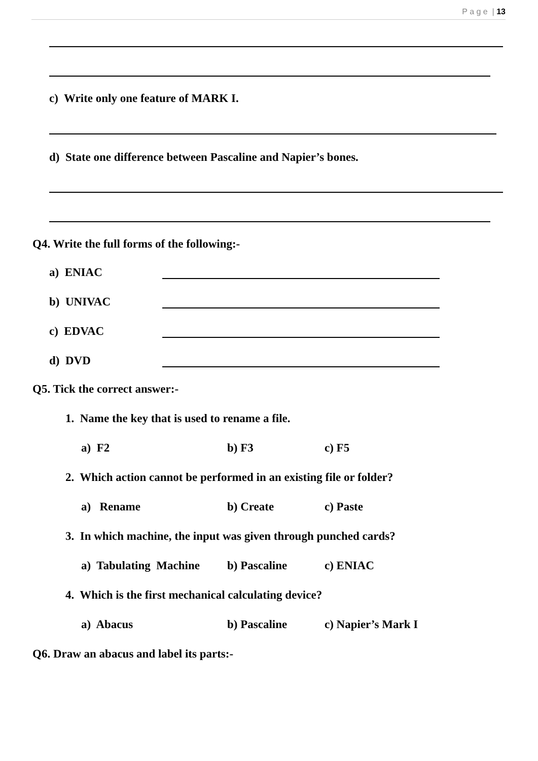P a g e | 13
c) Write only one feature of MARK I.
d) State one difference between Pascaline and Napier’s bones.
Q4. Write the full forms of the following:-
a) ENIAC
b) UNIVAC
c) EDVAC
d) DVD
Q5. Tick the correct answer:-
1. Name the key that is used to rename a file.
a) F2 b) F3 c) F5
2. Which action cannot be performed in an existing file or folder?
a) Rename b) Create c) Paste
3. In which machine, the input was given through punched cards?
a) Tabulating Machine b) Pascaline c) ENIAC
4. Which is the first mechanical calculating device?
a) Abacus b) Pascaline c) Napier’s Mark I
Q6. Draw an abacus and label its parts:-